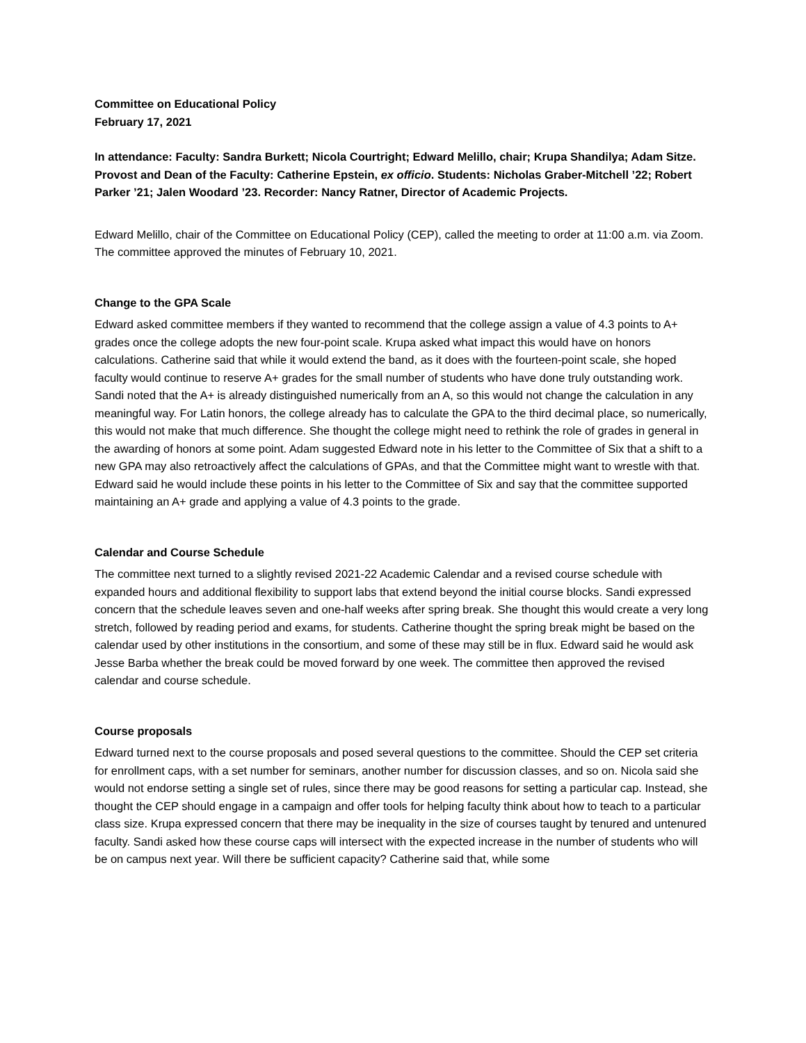Committee on Educational Policy
February 17, 2021
In attendance: Faculty: Sandra Burkett; Nicola Courtright; Edward Melillo, chair; Krupa Shandilya; Adam Sitze. Provost and Dean of the Faculty: Catherine Epstein, ex officio. Students: Nicholas Graber-Mitchell ’22; Robert Parker ’21; Jalen Woodard ’23. Recorder: Nancy Ratner, Director of Academic Projects.
Edward Melillo, chair of the Committee on Educational Policy (CEP), called the meeting to order at 11:00 a.m. via Zoom. The committee approved the minutes of February 10, 2021.
Change to the GPA Scale
Edward asked committee members if they wanted to recommend that the college assign a value of 4.3 points to A+ grades once the college adopts the new four-point scale. Krupa asked what impact this would have on honors calculations. Catherine said that while it would extend the band, as it does with the fourteen-point scale, she hoped faculty would continue to reserve A+ grades for the small number of students who have done truly outstanding work. Sandi noted that the A+ is already distinguished numerically from an A, so this would not change the calculation in any meaningful way. For Latin honors, the college already has to calculate the GPA to the third decimal place, so numerically, this would not make that much difference. She thought the college might need to rethink the role of grades in general in the awarding of honors at some point. Adam suggested Edward note in his letter to the Committee of Six that a shift to a new GPA may also retroactively affect the calculations of GPAs, and that the Committee might want to wrestle with that. Edward said he would include these points in his letter to the Committee of Six and say that the committee supported maintaining an A+ grade and applying a value of 4.3 points to the grade.
Calendar and Course Schedule
The committee next turned to a slightly revised 2021-22 Academic Calendar and a revised course schedule with expanded hours and additional flexibility to support labs that extend beyond the initial course blocks. Sandi expressed concern that the schedule leaves seven and one-half weeks after spring break. She thought this would create a very long stretch, followed by reading period and exams, for students. Catherine thought the spring break might be based on the calendar used by other institutions in the consortium, and some of these may still be in flux. Edward said he would ask Jesse Barba whether the break could be moved forward by one week. The committee then approved the revised calendar and course schedule.
Course proposals
Edward turned next to the course proposals and posed several questions to the committee. Should the CEP set criteria for enrollment caps, with a set number for seminars, another number for discussion classes, and so on. Nicola said she would not endorse setting a single set of rules, since there may be good reasons for setting a particular cap. Instead, she thought the CEP should engage in a campaign and offer tools for helping faculty think about how to teach to a particular class size. Krupa expressed concern that there may be inequality in the size of courses taught by tenured and untenured faculty. Sandi asked how these course caps will intersect with the expected increase in the number of students who will be on campus next year. Will there be sufficient capacity? Catherine said that, while some